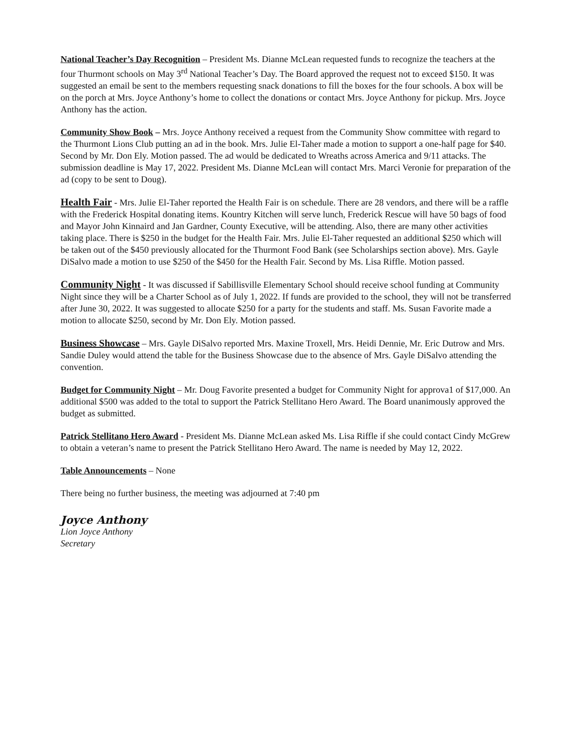National Teacher’s Day Recognition – President Ms. Dianne McLean requested funds to recognize the teachers at the four Thurmont schools on May 3<sup>rd</sup> National Teacher’s Day. The Board approved the request not to exceed $150. It was suggested an email be sent to the members requesting snack donations to fill the boxes for the four schools. A box will be on the porch at Mrs. Joyce Anthony’s home to collect the donations or contact Mrs. Joyce Anthony for pickup. Mrs. Joyce Anthony has the action.
Community Show Book – Mrs. Joyce Anthony received a request from the Community Show committee with regard to the Thurmont Lions Club putting an ad in the book. Mrs. Julie El-Taher made a motion to support a one-half page for $40. Second by Mr. Don Ely. Motion passed. The ad would be dedicated to Wreaths across America and 9/11 attacks. The submission deadline is May 17, 2022. President Ms. Dianne McLean will contact Mrs. Marci Veronie for preparation of the ad (copy to be sent to Doug).
Health Fair - Mrs. Julie El-Taher reported the Health Fair is on schedule. There are 28 vendors, and there will be a raffle with the Frederick Hospital donating items. Kountry Kitchen will serve lunch, Frederick Rescue will have 50 bags of food and Mayor John Kinnaird and Jan Gardner, County Executive, will be attending. Also, there are many other activities taking place. There is $250 in the budget for the Health Fair. Mrs. Julie El-Taher requested an additional $250 which will be taken out of the $450 previously allocated for the Thurmont Food Bank (see Scholarships section above). Mrs. Gayle DiSalvo made a motion to use $250 of the $450 for the Health Fair. Second by Ms. Lisa Riffle. Motion passed.
Community Night - It was discussed if Sabillisville Elementary School should receive school funding at Community Night since they will be a Charter School as of July 1, 2022. If funds are provided to the school, they will not be transferred after June 30, 2022. It was suggested to allocate $250 for a party for the students and staff. Ms. Susan Favorite made a motion to allocate $250, second by Mr. Don Ely. Motion passed.
Business Showcase – Mrs. Gayle DiSalvo reported Mrs. Maxine Troxell, Mrs. Heidi Dennie, Mr. Eric Dutrow and Mrs. Sandie Duley would attend the table for the Business Showcase due to the absence of Mrs. Gayle DiSalvo attending the convention.
Budget for Community Night – Mr. Doug Favorite presented a budget for Community Night for approva1 of $17,000. An additional $500 was added to the total to support the Patrick Stellitano Hero Award. The Board unanimously approved the budget as submitted.
Patrick Stellitano Hero Award - President Ms. Dianne McLean asked Ms. Lisa Riffle if she could contact Cindy McGrew to obtain a veteran’s name to present the Patrick Stellitano Hero Award. The name is needed by May 12, 2022.
Table Announcements – None
There being no further business, the meeting was adjourned at 7:40 pm
Joyce Anthony
Lion Joyce Anthony
Secretary